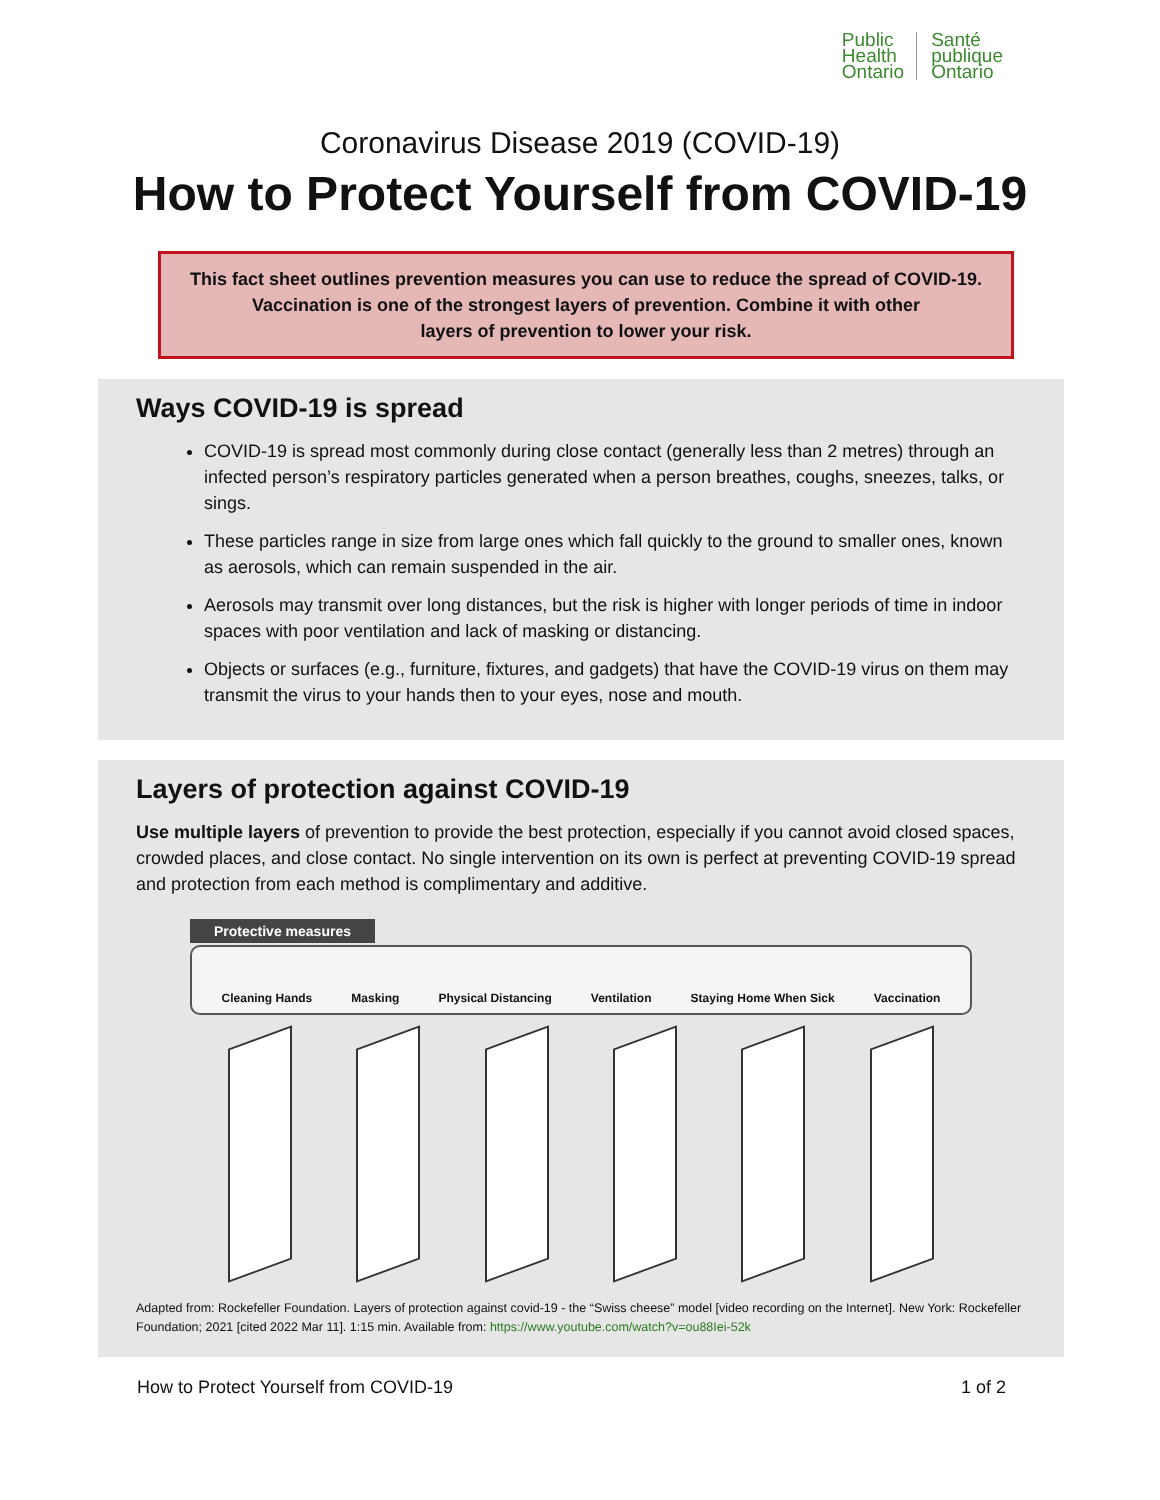Public
Health
Ontario
Santé
publique
Ontario
Coronavirus Disease 2019 (COVID-19)
How to Protect Yourself from COVID-19
This fact sheet outlines prevention measures you can use to reduce the spread of COVID-19.
Vaccination is one of the strongest layers of prevention. Combine it with other
layers of prevention to lower your risk.
Ways COVID-19 is spread
COVID-19 is spread most commonly during close contact (generally less than 2 metres) through an infected person’s respiratory particles generated when a person breathes, coughs, sneezes, talks, or sings.
These particles range in size from large ones which fall quickly to the ground to smaller ones, known as aerosols, which can remain suspended in the air.
Aerosols may transmit over long distances, but the risk is higher with longer periods of time in indoor spaces with poor ventilation and lack of masking or distancing.
Objects or surfaces (e.g., furniture, fixtures, and gadgets) that have the COVID-19 virus on them may transmit the virus to your hands then to your eyes, nose and mouth.
Layers of protection against COVID-19
Use multiple layers of prevention to provide the best protection, especially if you cannot avoid closed spaces, crowded places, and close contact. No single intervention on its own is perfect at preventing COVID-19 spread and protection from each method is complimentary and additive.
Protective measures
Cleaning Hands Masking Physical Distancing Ventilation Staying Home When Sick Vaccination
Adapted from: Rockefeller Foundation. Layers of protection against covid-19 - the “Swiss cheese” model [video recording on the Internet]. New York: Rockefeller Foundation; 2021 [cited 2022 Mar 11]. 1:15 min. Available from: https://www.youtube.com/watch?v=ou88Iei-52k
How to Protect Yourself from COVID-19 1 of 2